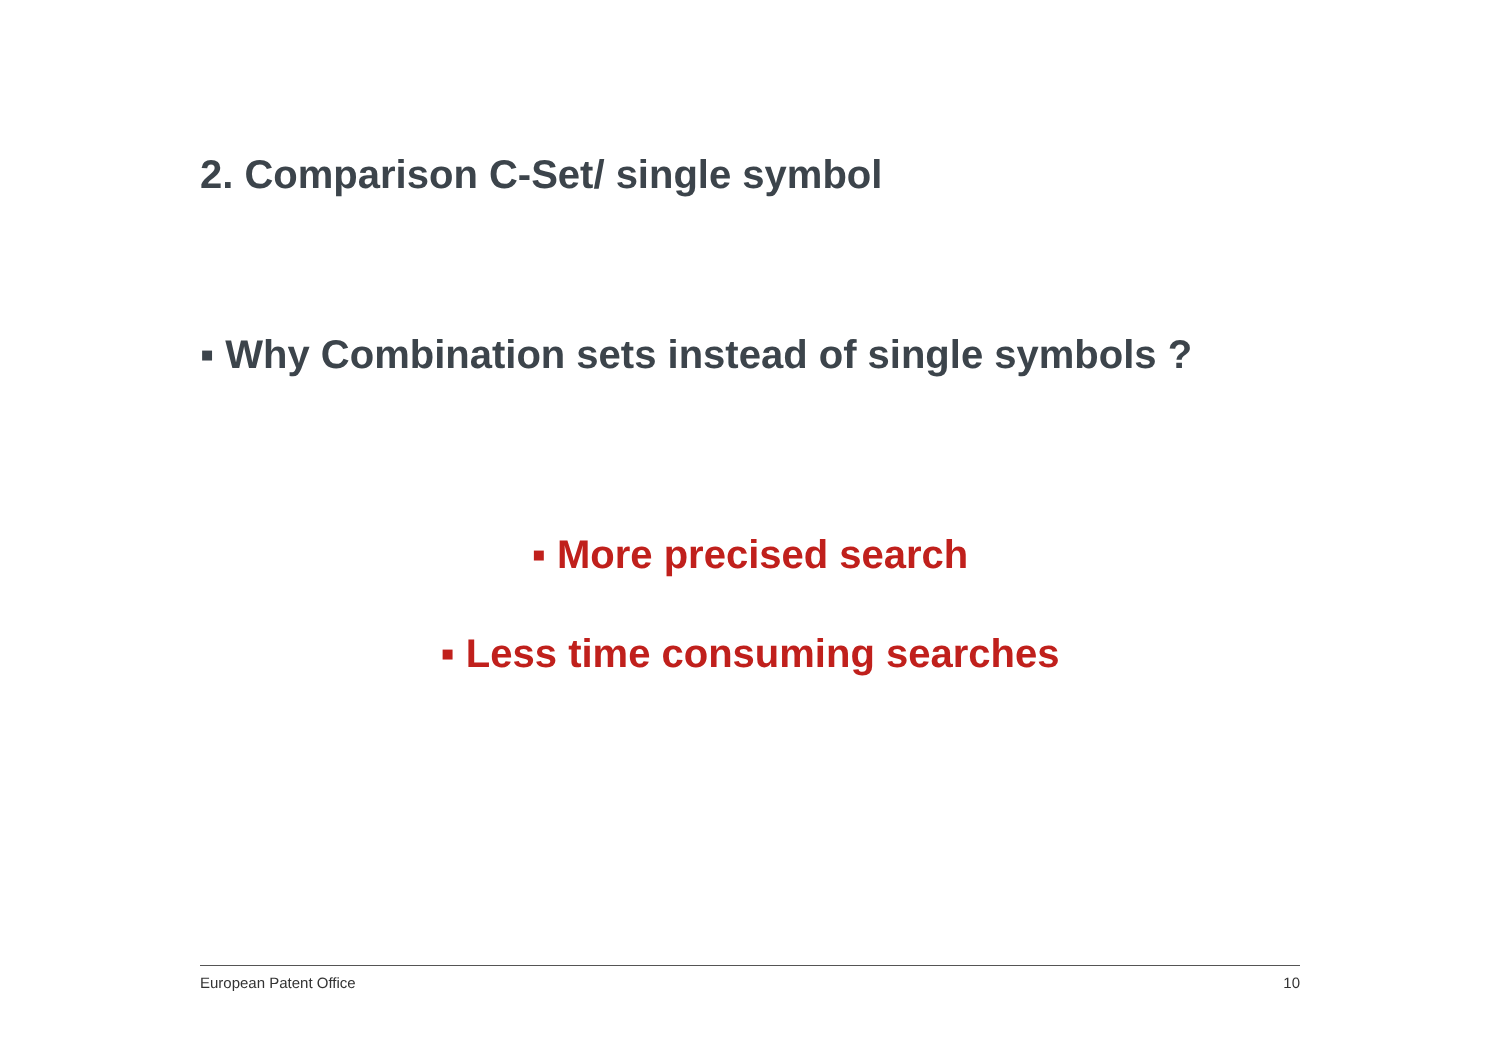2. Comparison C-Set/ single symbol
▪ Why Combination sets instead of single symbols ?
▪ More precised search
▪ Less time consuming searches
European Patent Office 10